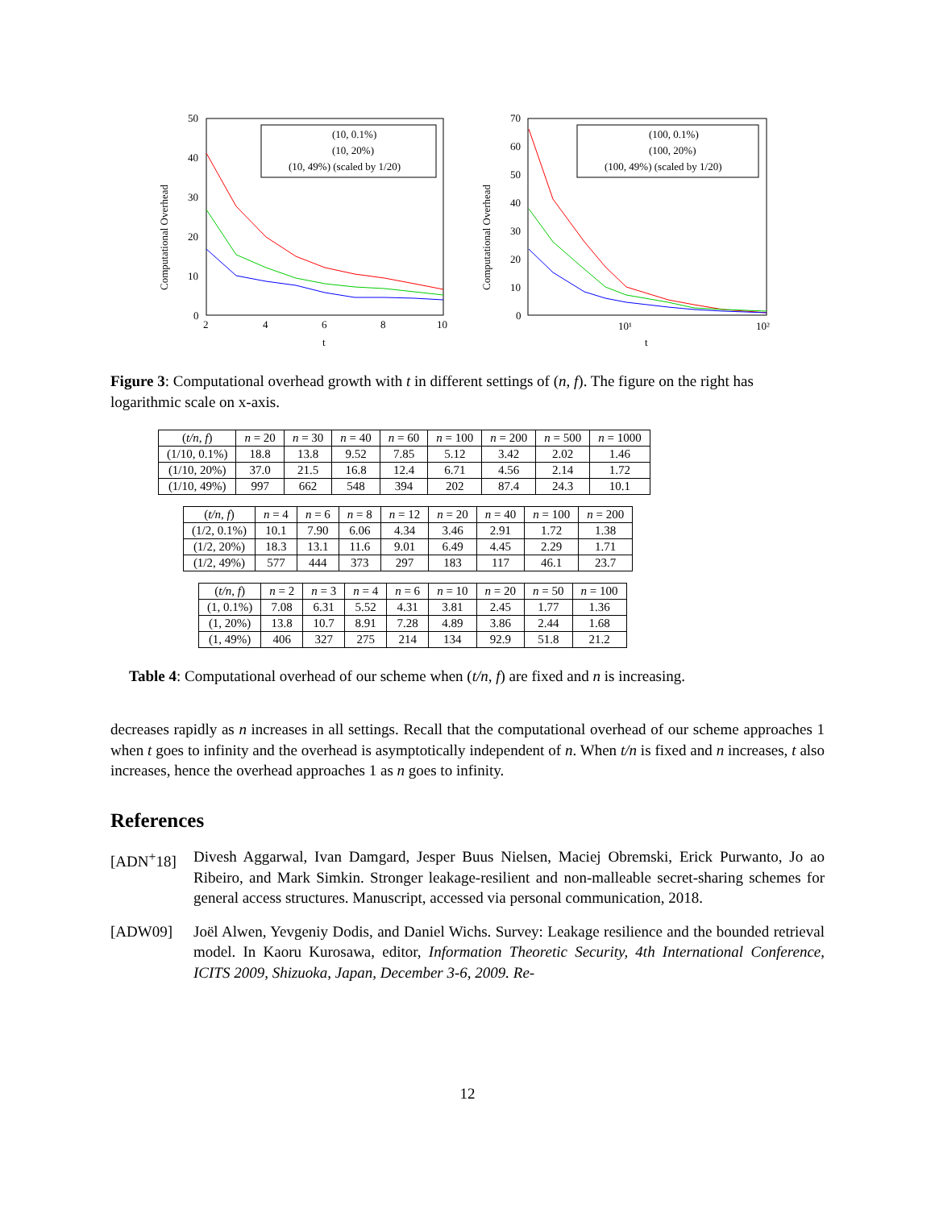50
40
30
20
10
0
2
4
6
8
10
t
Computational Overhead
(10, 0.1%)
(10, 20%)
(10, 49%) (scaled by 1/20)
70
60
50
40
30
20
10
0
10¹
10²
t
Computational Overhead
(100, 0.1%)
(100, 20%)
(100, 49%) (scaled by 1/20)
Figure 3: Computational overhead growth with t in different settings of (n, f). The figure on the right has logarithmic scale on x-axis.
| ( t/n, f ) | n = 20 | n = 30 | n = 40 | n = 60 | n = 100 | n = 200 | n = 500 | n = 1000 |
| --- | --- | --- | --- | --- | --- | --- | --- | --- |
| (1/10, 0.1%) | 18.8 | 13.8 | 9.52 | 7.85 | 5.12 | 3.42 | 2.02 | 1.46 |
| (1/10, 20%) | 37.0 | 21.5 | 16.8 | 12.4 | 6.71 | 4.56 | 2.14 | 1.72 |
| (1/10, 49%) | 997 | 662 | 548 | 394 | 202 | 87.4 | 24.3 | 10.1 |
| ( t/n, f ) | n = 4 | n = 6 | n = 8 | n = 12 | n = 20 | n = 40 | n = 100 | n = 200 |
| --- | --- | --- | --- | --- | --- | --- | --- | --- |
| (1/2, 0.1%) | 10.1 | 7.90 | 6.06 | 4.34 | 3.46 | 2.91 | 1.72 | 1.38 |
| (1/2, 20%) | 18.3 | 13.1 | 11.6 | 9.01 | 6.49 | 4.45 | 2.29 | 1.71 |
| (1/2, 49%) | 577 | 444 | 373 | 297 | 183 | 117 | 46.1 | 23.7 |
| ( t/n, f ) | n = 2 | n = 3 | n = 4 | n = 6 | n = 10 | n = 20 | n = 50 | n = 100 |
| --- | --- | --- | --- | --- | --- | --- | --- | --- |
| (1, 0.1%) | 7.08 | 6.31 | 5.52 | 4.31 | 3.81 | 2.45 | 1.77 | 1.36 |
| (1, 20%) | 13.8 | 10.7 | 8.91 | 7.28 | 4.89 | 3.86 | 2.44 | 1.68 |
| (1, 49%) | 406 | 327 | 275 | 214 | 134 | 92.9 | 51.8 | 21.2 |
Table 4: Computational overhead of our scheme when (t/n, f) are fixed and n is increasing.
decreases rapidly as n increases in all settings. Recall that the computational overhead of our scheme approaches 1 when t goes to infinity and the overhead is asymptotically independent of n. When t/n is fixed and n increases, t also increases, hence the overhead approaches 1 as n goes to infinity.
References
[ADN<sup>+</sup>18] Divesh Aggarwal, Ivan Damgard, Jesper Buus Nielsen, Maciej Obremski, Erick Purwanto, Jo ao Ribeiro, and Mark Simkin. Stronger leakage-resilient and non-malleable secret-sharing schemes for general access structures. Manuscript, accessed via personal communication, 2018.
[ADW09] Joël Alwen, Yevgeniy Dodis, and Daniel Wichs. Survey: Leakage resilience and the bounded retrieval model. In Kaoru Kurosawa, editor, Information Theoretic Security, 4th International Conference, ICITS 2009, Shizuoka, Japan, December 3-6, 2009. Re-
12